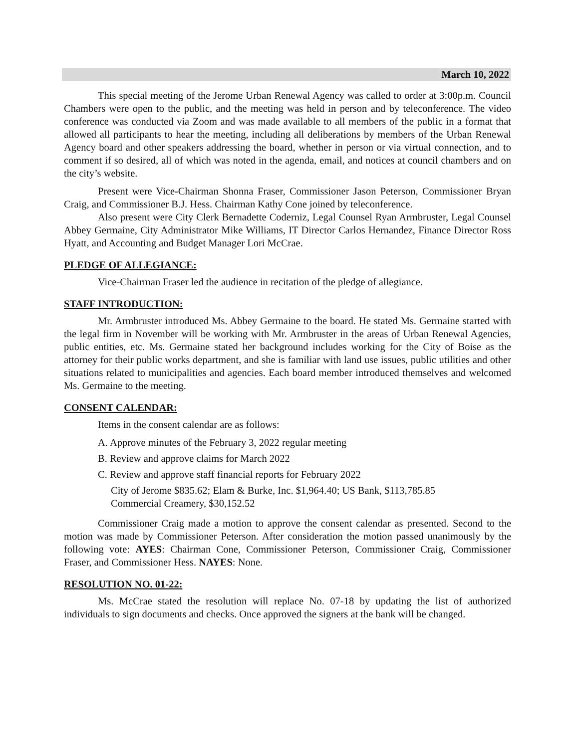March 10, 2022
This special meeting of the Jerome Urban Renewal Agency was called to order at 3:00p.m. Council Chambers were open to the public, and the meeting was held in person and by teleconference. The video conference was conducted via Zoom and was made available to all members of the public in a format that allowed all participants to hear the meeting, including all deliberations by members of the Urban Renewal Agency board and other speakers addressing the board, whether in person or via virtual connection, and to comment if so desired, all of which was noted in the agenda, email, and notices at council chambers and on the city’s website.
Present were Vice-Chairman Shonna Fraser, Commissioner Jason Peterson, Commissioner Bryan Craig, and Commissioner B.J. Hess. Chairman Kathy Cone joined by teleconference.
Also present were City Clerk Bernadette Coderniz, Legal Counsel Ryan Armbruster, Legal Counsel Abbey Germaine, City Administrator Mike Williams, IT Director Carlos Hernandez, Finance Director Ross Hyatt, and Accounting and Budget Manager Lori McCrae.
PLEDGE OF ALLEGIANCE:
Vice-Chairman Fraser led the audience in recitation of the pledge of allegiance.
STAFF INTRODUCTION:
Mr. Armbruster introduced Ms. Abbey Germaine to the board. He stated Ms. Germaine started with the legal firm in November will be working with Mr. Armbruster in the areas of Urban Renewal Agencies, public entities, etc. Ms. Germaine stated her background includes working for the City of Boise as the attorney for their public works department, and she is familiar with land use issues, public utilities and other situations related to municipalities and agencies. Each board member introduced themselves and welcomed Ms. Germaine to the meeting.
CONSENT CALENDAR:
Items in the consent calendar are as follows:
A. Approve minutes of the February 3, 2022 regular meeting
B. Review and approve claims for March 2022
C. Review and approve staff financial reports for February 2022
City of Jerome $835.62; Elam & Burke, Inc. $1,964.40; US Bank, $113,785.85
Commercial Creamery, $30,152.52
Commissioner Craig made a motion to approve the consent calendar as presented. Second to the motion was made by Commissioner Peterson. After consideration the motion passed unanimously by the following vote: AYES: Chairman Cone, Commissioner Peterson, Commissioner Craig, Commissioner Fraser, and Commissioner Hess. NAYES: None.
RESOLUTION NO. 01-22:
Ms. McCrae stated the resolution will replace No. 07-18 by updating the list of authorized individuals to sign documents and checks. Once approved the signers at the bank will be changed.